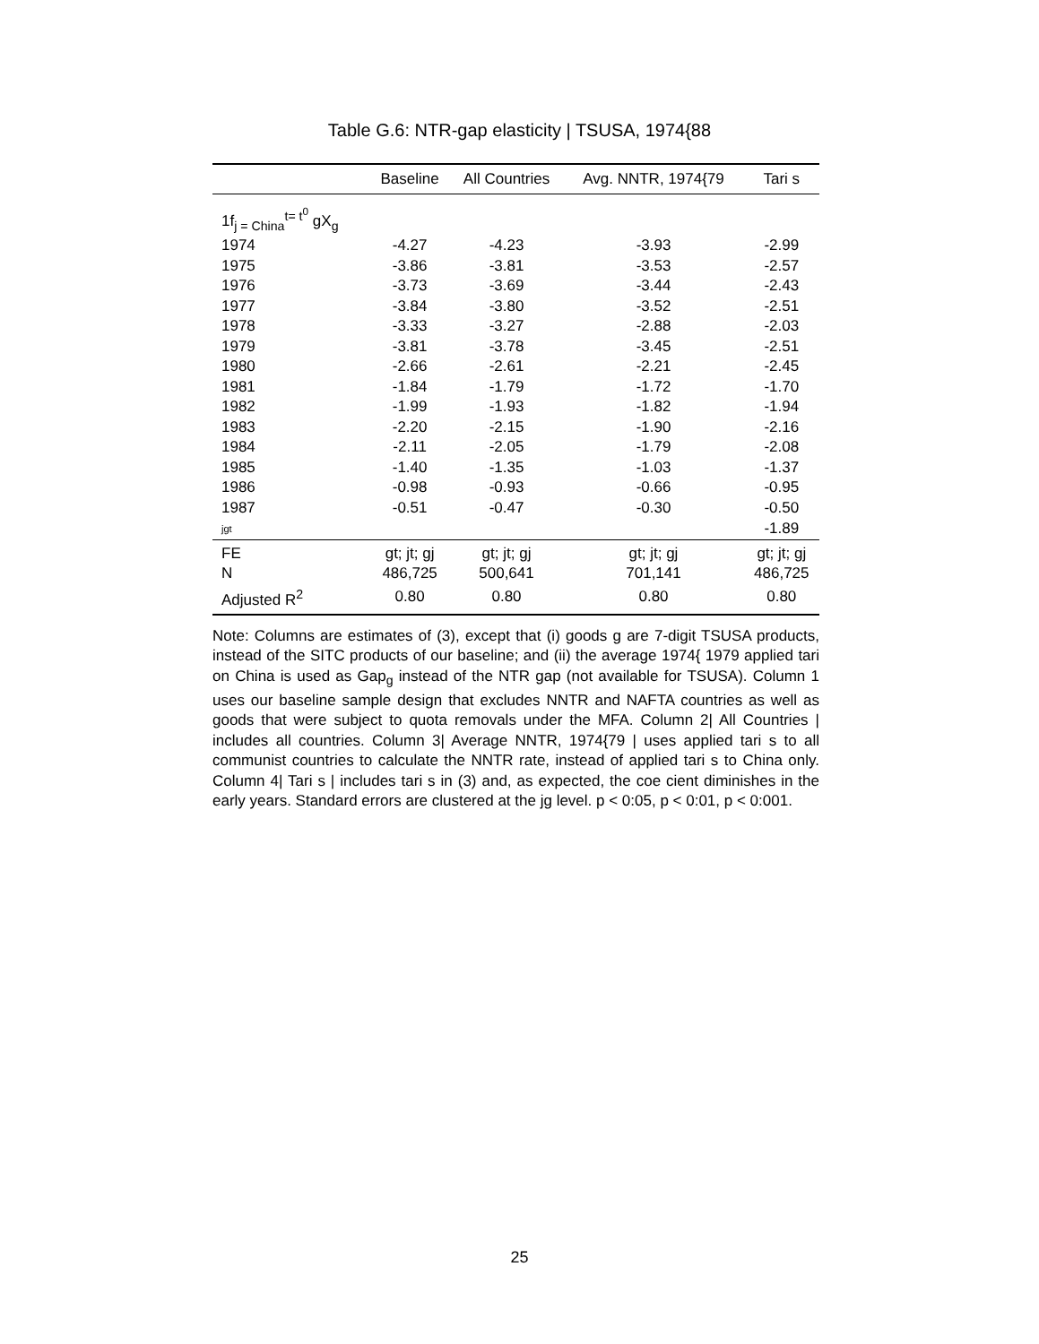Table G.6: NTR-gap elasticity | TSUSA, 1974{88
| | Baseline | All Countries | Avg. NNTR, 1974{79 | Tari s |
| --- | --- | --- | --- | --- |
| 1f<sub>j = China</sub><sup>t= t<sup>0</sup></sup> gX<sub>g</sub> | | | | |
| 1974 | -4.27 | -4.23 | -3.93 | -2.99 |
| 1975 | -3.86 | -3.81 | -3.53 | -2.57 |
| 1976 | -3.73 | -3.69 | -3.44 | -2.43 |
| 1977 | -3.84 | -3.80 | -3.52 | -2.51 |
| 1978 | -3.33 | -3.27 | -2.88 | -2.03 |
| 1979 | -3.81 | -3.78 | -3.45 | -2.51 |
| 1980 | -2.66 | -2.61 | -2.21 | -2.45 |
| 1981 | -1.84 | -1.79 | -1.72 | -1.70 |
| 1982 | -1.99 | -1.93 | -1.82 | -1.94 |
| 1983 | -2.20 | -2.15 | -1.90 | -2.16 |
| 1984 | -2.11 | -2.05 | -1.79 | -2.08 |
| 1985 | -1.40 | -1.35 | -1.03 | -1.37 |
| 1986 | -0.98 | -0.93 | -0.66 | -0.95 |
| 1987 | -0.51 | -0.47 | -0.30 | -0.50 |
| jgt | | | | -1.89 |
| FE | gt; jt; gj | gt; jt; gj | gt; jt; gj | gt; jt; gj |
| N | 486,725 | 500,641 | 701,141 | 486,725 |
| Adjusted R<sup>2</sup> | 0.80 | 0.80 | 0.80 | 0.80 |
Note: Columns are estimates of (3), except that (i) goods g are 7-digit TSUSA products, instead of the SITC products of our baseline; and (ii) the average 1974{ 1979 applied tari on China is used as Gap<sub>g</sub> instead of the NTR gap (not available for TSUSA). Column 1 uses our baseline sample design that excludes NNTR and NAFTA countries as well as goods that were subject to quota removals under the MFA. Column 2| All Countries | includes all countries. Column 3| Average NNTR, 1974{79 | uses applied tari s to all communist countries to calculate the NNTR rate, instead of applied tari s to China only. Column 4| Tari s | includes tari s in (3) and, as expected, the coe cient diminishes in the early years. Standard errors are clustered at the jg level. p < 0:05, p < 0:01, p < 0:001.
25